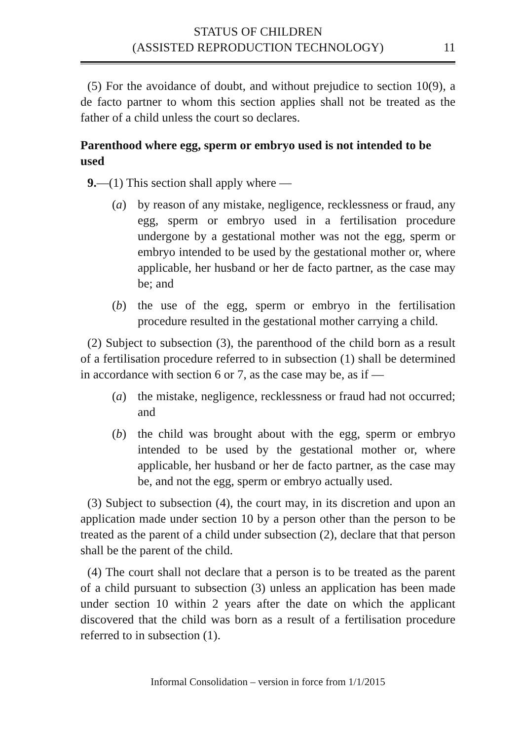STATUS OF CHILDREN
(ASSISTED REPRODUCTION TECHNOLOGY)
11
(5) For the avoidance of doubt, and without prejudice to section 10(9), a de facto partner to whom this section applies shall not be treated as the father of a child unless the court so declares.
Parenthood where egg, sperm or embryo used is not intended to be used
9.—(1) This section shall apply where —
(a) by reason of any mistake, negligence, recklessness or fraud, any egg, sperm or embryo used in a fertilisation procedure undergone by a gestational mother was not the egg, sperm or embryo intended to be used by the gestational mother or, where applicable, her husband or her de facto partner, as the case may be; and
(b) the use of the egg, sperm or embryo in the fertilisation procedure resulted in the gestational mother carrying a child.
(2) Subject to subsection (3), the parenthood of the child born as a result of a fertilisation procedure referred to in subsection (1) shall be determined in accordance with section 6 or 7, as the case may be, as if —
(a) the mistake, negligence, recklessness or fraud had not occurred; and
(b) the child was brought about with the egg, sperm or embryo intended to be used by the gestational mother or, where applicable, her husband or her de facto partner, as the case may be, and not the egg, sperm or embryo actually used.
(3) Subject to subsection (4), the court may, in its discretion and upon an application made under section 10 by a person other than the person to be treated as the parent of a child under subsection (2), declare that that person shall be the parent of the child.
(4) The court shall not declare that a person is to be treated as the parent of a child pursuant to subsection (3) unless an application has been made under section 10 within 2 years after the date on which the applicant discovered that the child was born as a result of a fertilisation procedure referred to in subsection (1).
Informal Consolidation – version in force from 1/1/2015